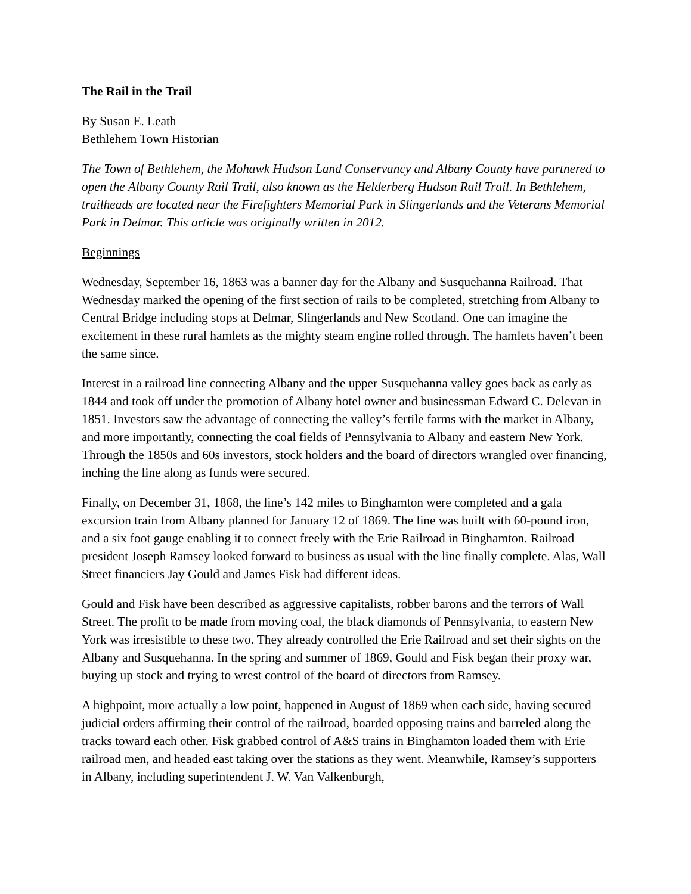The Rail in the Trail
By Susan E. Leath
Bethlehem Town Historian
The Town of Bethlehem, the Mohawk Hudson Land Conservancy and Albany County have partnered to open the Albany County Rail Trail, also known as the Helderberg Hudson Rail Trail. In Bethlehem, trailheads are located near the Firefighters Memorial Park in Slingerlands and the Veterans Memorial Park in Delmar. This article was originally written in 2012.
Beginnings
Wednesday, September 16, 1863 was a banner day for the Albany and Susquehanna Railroad. That Wednesday marked the opening of the first section of rails to be completed, stretching from Albany to Central Bridge including stops at Delmar, Slingerlands and New Scotland. One can imagine the excitement in these rural hamlets as the mighty steam engine rolled through. The hamlets haven’t been the same since.
Interest in a railroad line connecting Albany and the upper Susquehanna valley goes back as early as 1844 and took off under the promotion of Albany hotel owner and businessman Edward C. Delevan in 1851. Investors saw the advantage of connecting the valley’s fertile farms with the market in Albany, and more importantly, connecting the coal fields of Pennsylvania to Albany and eastern New York. Through the 1850s and 60s investors, stock holders and the board of directors wrangled over financing, inching the line along as funds were secured.
Finally, on December 31, 1868, the line’s 142 miles to Binghamton were completed and a gala excursion train from Albany planned for January 12 of 1869. The line was built with 60-pound iron, and a six foot gauge enabling it to connect freely with the Erie Railroad in Binghamton. Railroad president Joseph Ramsey looked forward to business as usual with the line finally complete. Alas, Wall Street financiers Jay Gould and James Fisk had different ideas.
Gould and Fisk have been described as aggressive capitalists, robber barons and the terrors of Wall Street. The profit to be made from moving coal, the black diamonds of Pennsylvania, to eastern New York was irresistible to these two. They already controlled the Erie Railroad and set their sights on the Albany and Susquehanna. In the spring and summer of 1869, Gould and Fisk began their proxy war, buying up stock and trying to wrest control of the board of directors from Ramsey.
A highpoint, more actually a low point, happened in August of 1869 when each side, having secured judicial orders affirming their control of the railroad, boarded opposing trains and barreled along the tracks toward each other. Fisk grabbed control of A&S trains in Binghamton loaded them with Erie railroad men, and headed east taking over the stations as they went. Meanwhile, Ramsey’s supporters in Albany, including superintendent J. W. Van Valkenburgh,